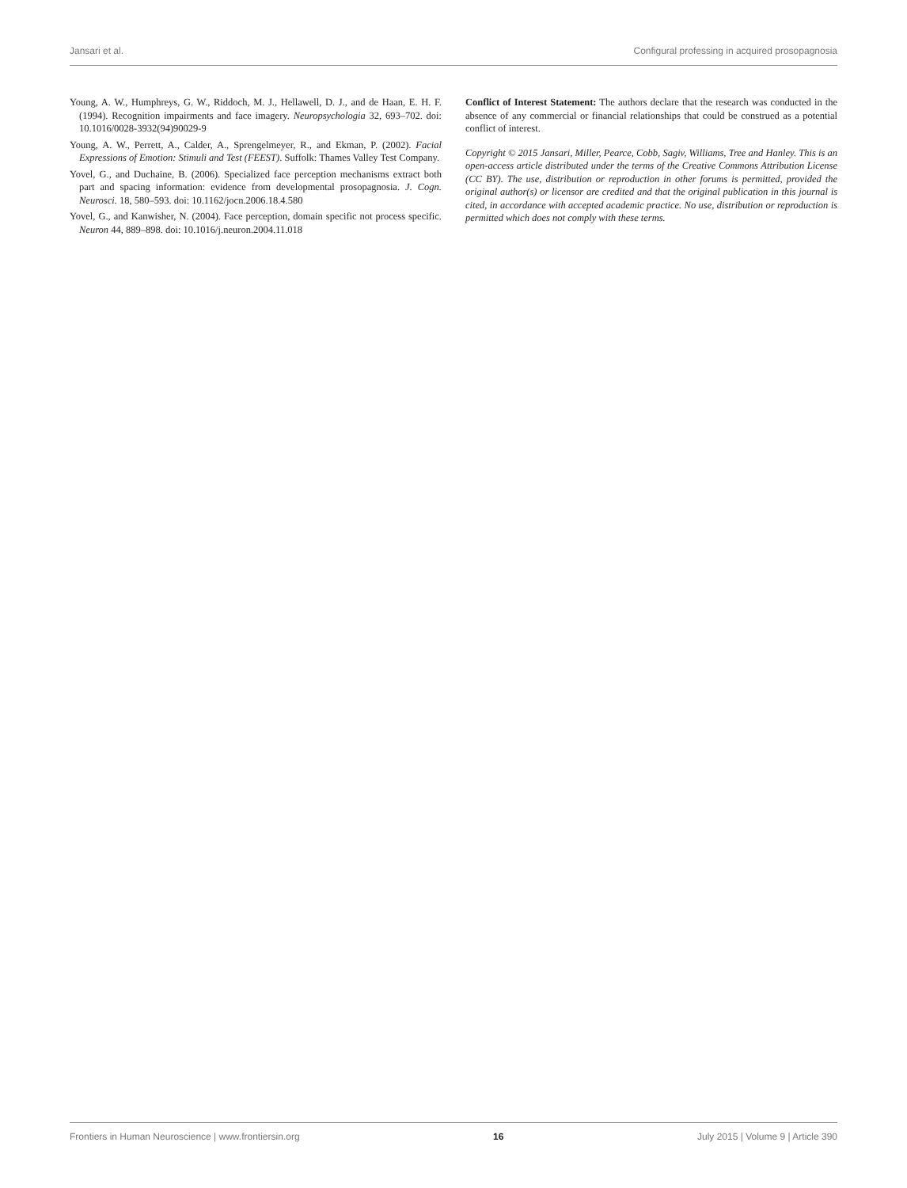Jansari et al. Configural professing in acquired prosopagnosia
Young, A. W., Humphreys, G. W., Riddoch, M. J., Hellawell, D. J., and de Haan, E. H. F. (1994). Recognition impairments and face imagery. Neuropsychologia 32, 693–702. doi: 10.1016/0028-3932(94)90029-9
Young, A. W., Perrett, A., Calder, A., Sprengelmeyer, R., and Ekman, P. (2002). Facial Expressions of Emotion: Stimuli and Test (FEEST). Suffolk: Thames Valley Test Company.
Yovel, G., and Duchaine, B. (2006). Specialized face perception mechanisms extract both part and spacing information: evidence from developmental prosopagnosia. J. Cogn. Neurosci. 18, 580–593. doi: 10.1162/jocn.2006.18.4.580
Yovel, G., and Kanwisher, N. (2004). Face perception, domain specific not process specific. Neuron 44, 889–898. doi: 10.1016/j.neuron.2004.11.018
Conflict of Interest Statement: The authors declare that the research was conducted in the absence of any commercial or financial relationships that could be construed as a potential conflict of interest.
Copyright © 2015 Jansari, Miller, Pearce, Cobb, Sagiv, Williams, Tree and Hanley. This is an open-access article distributed under the terms of the Creative Commons Attribution License (CC BY). The use, distribution or reproduction in other forums is permitted, provided the original author(s) or licensor are credited and that the original publication in this journal is cited, in accordance with accepted academic practice. No use, distribution or reproduction is permitted which does not comply with these terms.
Frontiers in Human Neuroscience | www.frontiersin.org 16 July 2015 | Volume 9 | Article 390